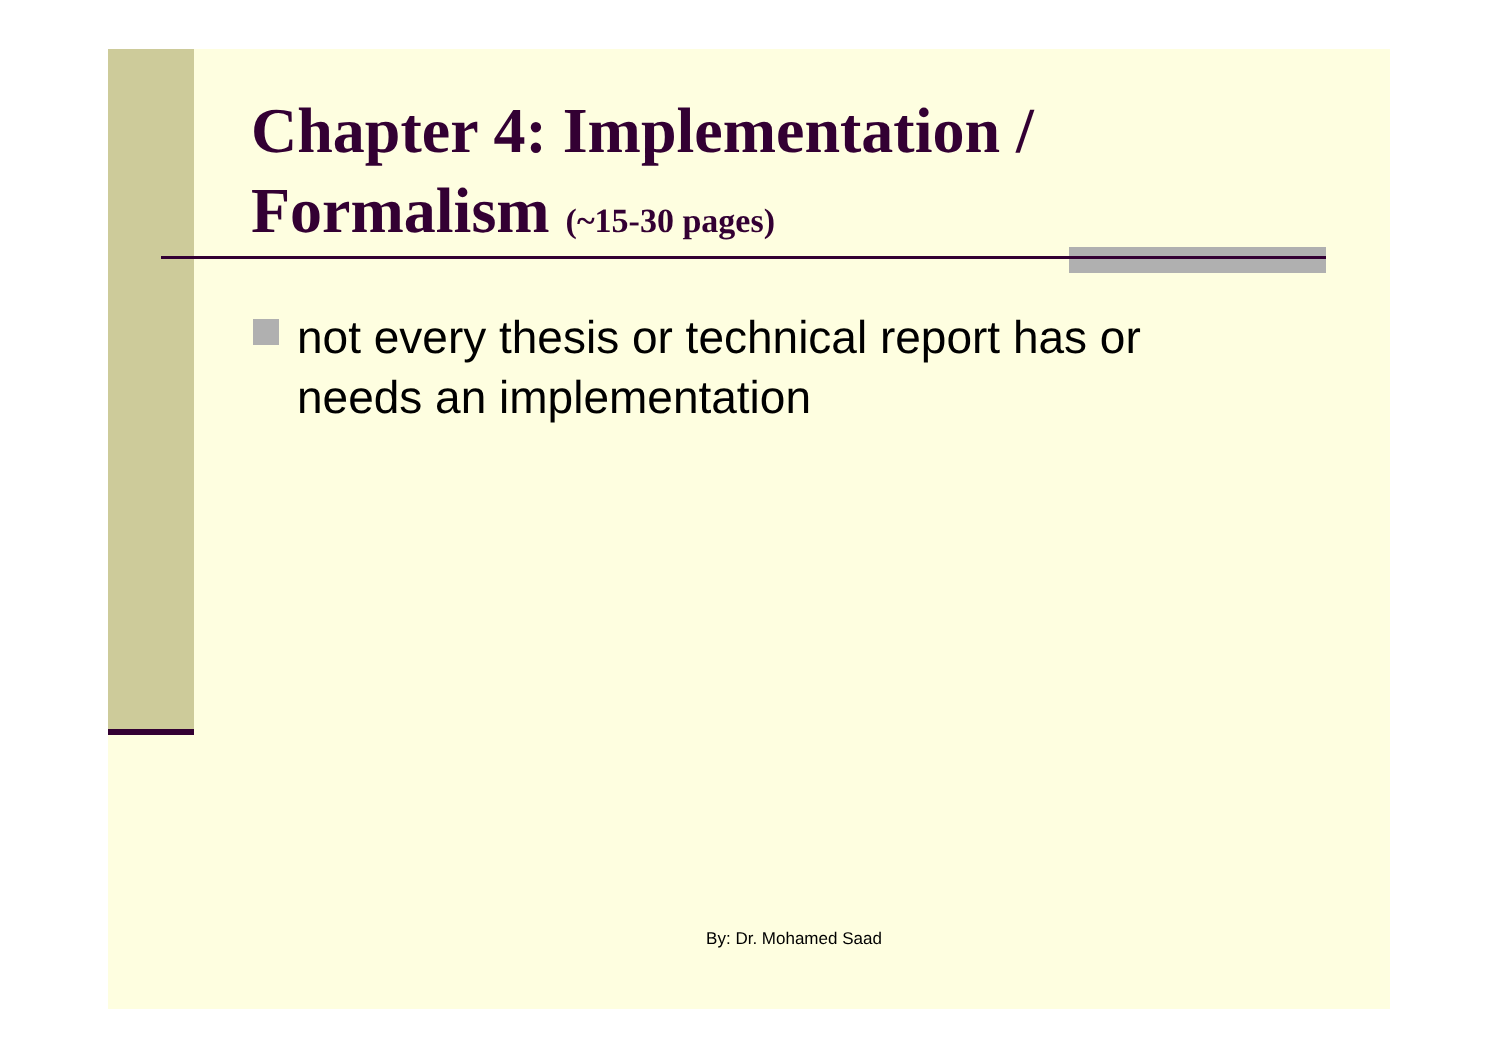Chapter 4: Implementation /
Formalism (~15-30 pages)
not every thesis or technical report has or needs an implementation
By: Dr. Mohamed Saad